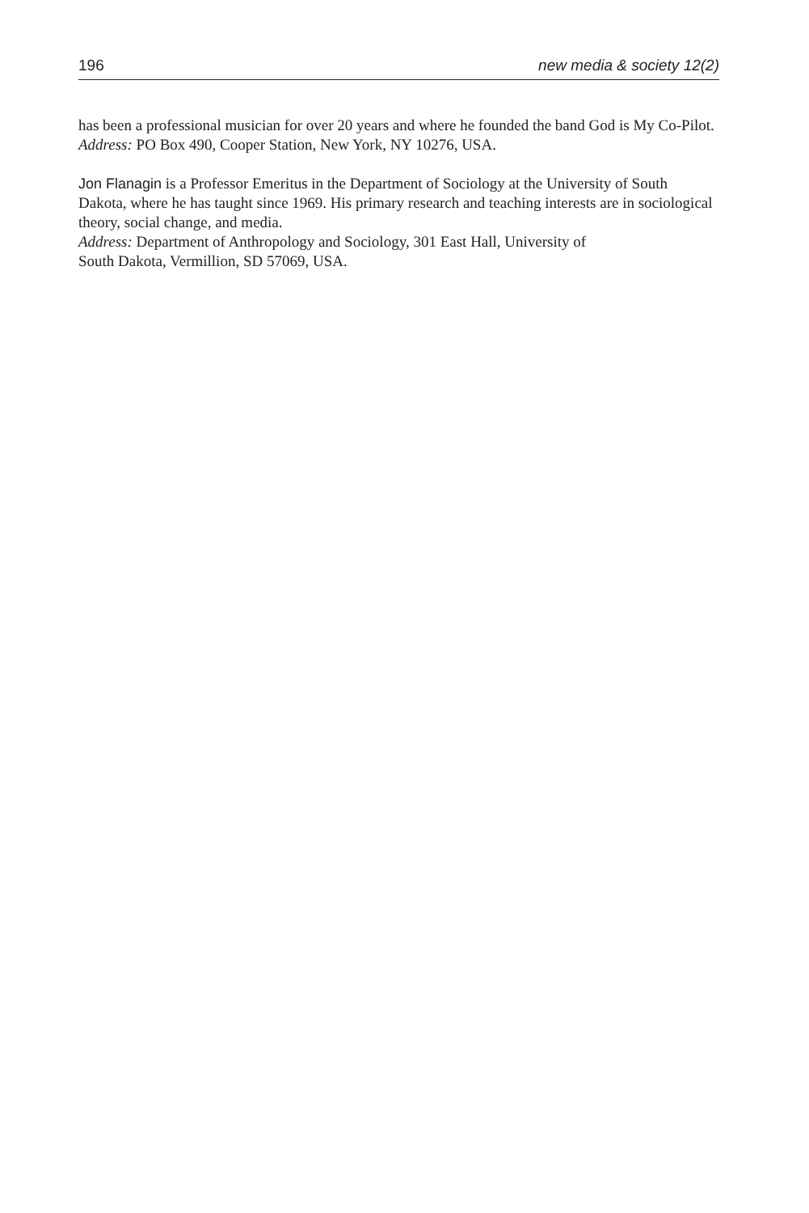196 new media & society 12(2)
has been a professional musician for over 20 years and where he founded the band God is My Co-Pilot.
Address: PO Box 490, Cooper Station, New York, NY 10276, USA.
Jon Flanagin is a Professor Emeritus in the Department of Sociology at the University of South Dakota, where he has taught since 1969. His primary research and teaching interests are in sociological theory, social change, and media.
Address: Department of Anthropology and Sociology, 301 East Hall, University of
South Dakota, Vermillion, SD 57069, USA.